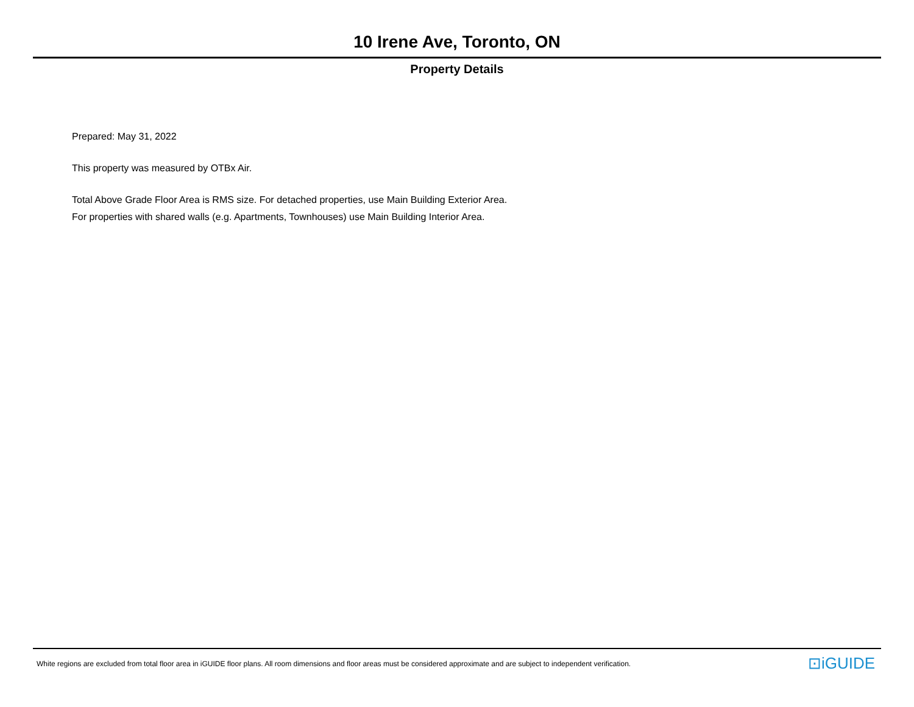10 Irene Ave, Toronto, ON
Property Details
Prepared: May 31, 2022
This property was measured by OTBx Air.
Total Above Grade Floor Area is RMS size. For detached properties, use Main Building Exterior Area.
For properties with shared walls (e.g. Apartments, Townhouses) use Main Building Interior Area.
White regions are excluded from total floor area in iGUIDE floor plans. All room dimensions and floor areas must be considered approximate and are subject to independent verification.
⊡iGUIDE